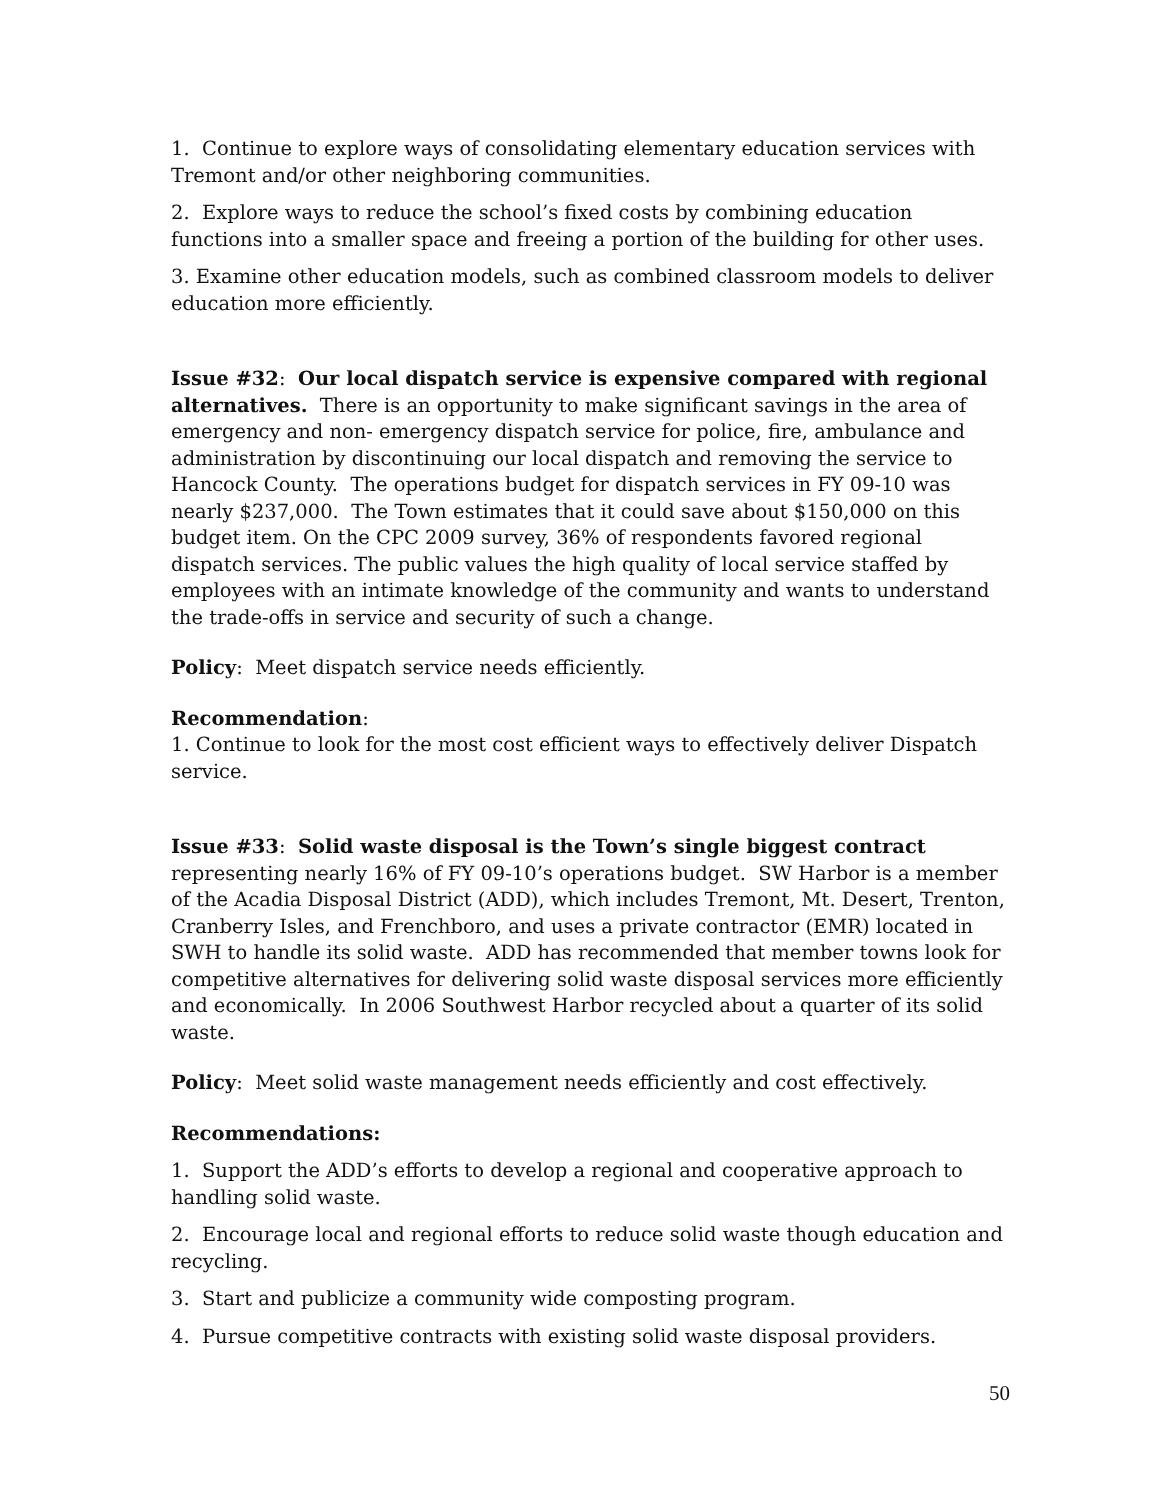1. Continue to explore ways of consolidating elementary education services with Tremont and/or other neighboring communities.
2. Explore ways to reduce the school’s fixed costs by combining education functions into a smaller space and freeing a portion of the building for other uses.
3. Examine other education models, such as combined classroom models to deliver education more efficiently.
Issue #32: Our local dispatch service is expensive compared with regional alternatives. There is an opportunity to make significant savings in the area of emergency and non- emergency dispatch service for police, fire, ambulance and administration by discontinuing our local dispatch and removing the service to Hancock County. The operations budget for dispatch services in FY 09-10 was nearly $237,000. The Town estimates that it could save about $150,000 on this budget item. On the CPC 2009 survey, 36% of respondents favored regional dispatch services. The public values the high quality of local service staffed by employees with an intimate knowledge of the community and wants to understand the trade-offs in service and security of such a change.
Policy: Meet dispatch service needs efficiently.
Recommendation:
1. Continue to look for the most cost efficient ways to effectively deliver Dispatch service.
Issue #33: Solid waste disposal is the Town’s single biggest contract representing nearly 16% of FY 09-10’s operations budget. SW Harbor is a member of the Acadia Disposal District (ADD), which includes Tremont, Mt. Desert, Trenton, Cranberry Isles, and Frenchboro, and uses a private contractor (EMR) located in SWH to handle its solid waste. ADD has recommended that member towns look for competitive alternatives for delivering solid waste disposal services more efficiently and economically. In 2006 Southwest Harbor recycled about a quarter of its solid waste.
Policy: Meet solid waste management needs efficiently and cost effectively.
Recommendations:
1. Support the ADD’s efforts to develop a regional and cooperative approach to handling solid waste.
2. Encourage local and regional efforts to reduce solid waste though education and recycling.
3. Start and publicize a community wide composting program.
4. Pursue competitive contracts with existing solid waste disposal providers.
50